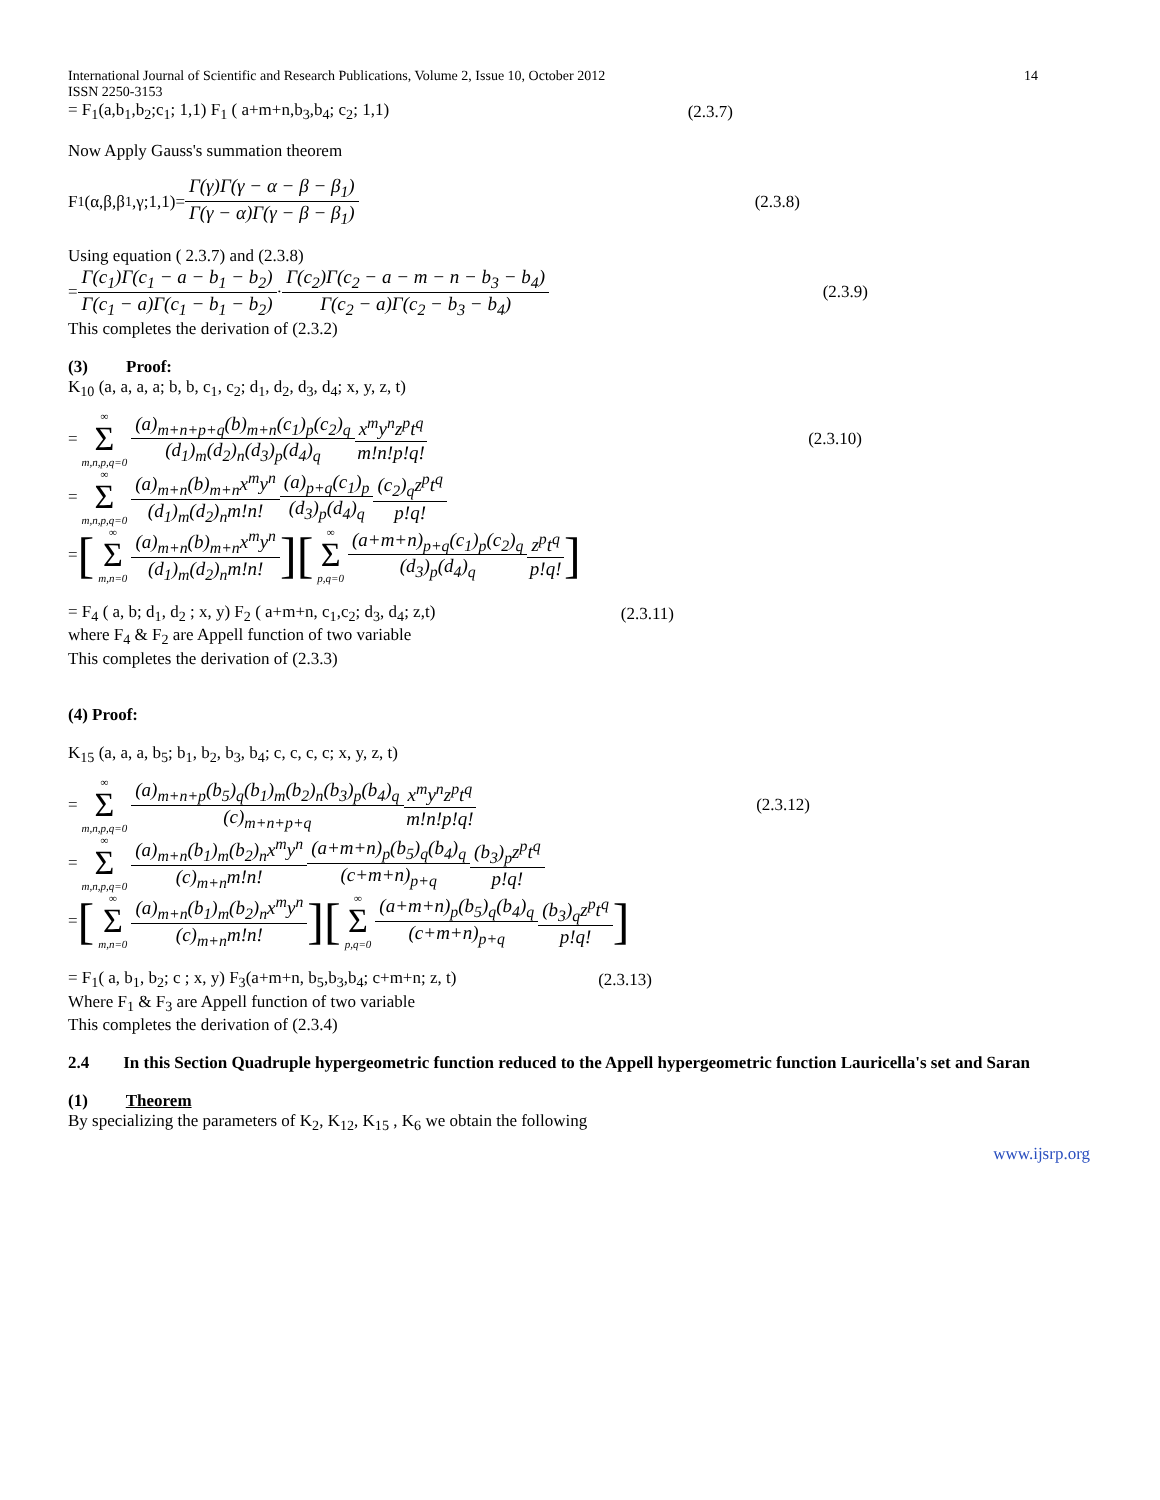International Journal of Scientific and Research Publications, Volume 2, Issue 10, October 2012
ISSN 2250-3153 14
= F<sub>1</sub>(a,b<sub>1</sub>,b<sub>2</sub>;c<sub>1</sub>; 1,1) F<sub>1</sub> ( a+m+n,b<sub>3</sub>,b<sub>4</sub>; c<sub>2</sub>; 1,1) (2.3.7)
Now Apply Gauss's summation theorem
F<sub>1</sub>(α,β,β<sub>1</sub>,γ;1,1)= Γ(γ)Γ(γ − α − β − β<sub>1</sub>) Γ(γ − α)Γ(γ − β − β<sub>1</sub>) (2.3.8)
Using equation ( 2.3.7) and (2.3.8)
= Γ(c<sub>1</sub>)Γ(c<sub>1</sub> − a − b<sub>1</sub> − b<sub>2</sub>) Γ(c<sub>1</sub> − a)Γ(c<sub>1</sub> − b<sub>1</sub> − b<sub>2</sub>) · Γ(c<sub>2</sub>)Γ(c<sub>2</sub> − a − m − n − b<sub>3</sub> − b<sub>4</sub>) Γ(c<sub>2</sub> − a)Γ(c<sub>2</sub> − b<sub>3</sub> − b<sub>4</sub>) (2.3.9)
This completes the derivation of (2.3.2)
(3) Proof:
K<sub>10</sub> (a, a, a, a; b, b, c<sub>1</sub>, c<sub>2</sub>; d<sub>1</sub>, d<sub>2</sub>, d<sub>3</sub>, d<sub>4</sub>; x, y, z, t)
= ∞ Σ m,n,p,q=0 (a)<sub>m+n+p+q</sub>(b)<sub>m+n</sub>(c<sub>1</sub>)<sub>p</sub>(c<sub>2</sub>)<sub>q</sub> (d<sub>1</sub>)<sub>m</sub>(d<sub>2</sub>)<sub>n</sub>(d<sub>3</sub>)<sub>p</sub>(d<sub>4</sub>)<sub>q</sub> x<sup>m</sup>y<sup>n</sup>z<sup>p</sup>t<sup>q</sup> m!n!p!q! (2.3.10)
= ∞ Σ m,n,p,q=0 (a)<sub>m+n</sub>(b)<sub>m+n</sub>x<sup>m</sup>y<sup>n</sup> (d<sub>1</sub>)<sub>m</sub>(d<sub>2</sub>)<sub>n</sub>m!n! (a)<sub>p+q</sub>(c<sub>1</sub>)<sub>p</sub> (d<sub>3</sub>)<sub>p</sub>(d<sub>4</sub>)<sub>q</sub> (c<sub>2</sub>)<sub>q</sub>z<sup>p</sup>t<sup>q</sup> p!q!
= [∞ Σ m,n=0 (a)<sub>m+n</sub>(b)<sub>m+n</sub>x<sup>m</sup>y<sup>n</sup> (d<sub>1</sub>)<sub>m</sub>(d<sub>2</sub>)<sub>n</sub>m!n!][∞ Σ p,q=0 (a+m+n)<sub>p+q</sub>(c<sub>1</sub>)<sub>p</sub>(c<sub>2</sub>)<sub>q</sub> (d<sub>3</sub>)<sub>p</sub>(d<sub>4</sub>)<sub>q</sub> z<sup>p</sup>t<sup>q</sup> p!q!]
= F<sub>4</sub> ( a, b; d<sub>1</sub>, d<sub>2</sub> ; x, y) F<sub>2</sub> ( a+m+n, c<sub>1</sub>,c<sub>2</sub>; d<sub>3</sub>, d<sub>4</sub>; z,t) (2.3.11)
where F<sub>4</sub> & F<sub>2</sub> are Appell function of two variable
This completes the derivation of (2.3.3)
(4) Proof:
K<sub>15</sub> (a, a, a, b<sub>5</sub>; b<sub>1</sub>, b<sub>2</sub>, b<sub>3</sub>, b<sub>4</sub>; c, c, c, c; x, y, z, t)
= ∞ Σ m,n,p,q=0 (a)<sub>m+n+p</sub>(b<sub>5</sub>)<sub>q</sub>(b<sub>1</sub>)<sub>m</sub>(b<sub>2</sub>)<sub>n</sub>(b<sub>3</sub>)<sub>p</sub>(b<sub>4</sub>)<sub>q</sub> (c)<sub>m+n+p+q</sub> x<sup>m</sup>y<sup>n</sup>z<sup>p</sup>t<sup>q</sup> m!n!p!q! (2.3.12)
= ∞ Σ m,n,p,q=0 (a)<sub>m+n</sub>(b<sub>1</sub>)<sub>m</sub>(b<sub>2</sub>)<sub>n</sub>x<sup>m</sup>y<sup>n</sup> (c)<sub>m+n</sub>m!n! (a+m+n)<sub>p</sub>(b<sub>5</sub>)<sub>q</sub>(b<sub>4</sub>)<sub>q</sub> (c+m+n)<sub>p+q</sub> (b<sub>3</sub>)<sub>p</sub>z<sup>p</sup>t<sup>q</sup> p!q!
= [∞ Σ m,n=0 (a)<sub>m+n</sub>(b<sub>1</sub>)<sub>m</sub>(b<sub>2</sub>)<sub>n</sub>x<sup>m</sup>y<sup>n</sup> (c)<sub>m+n</sub>m!n!][∞ Σ p,q=0 (a+m+n)<sub>p</sub>(b<sub>5</sub>)<sub>q</sub>(b<sub>4</sub>)<sub>q</sub> (c+m+n)<sub>p+q</sub> (b<sub>3</sub>)<sub>q</sub>z<sup>p</sup>t<sup>q</sup> p!q!]
= F<sub>1</sub>( a, b<sub>1</sub>, b<sub>2</sub>; c ; x, y) F<sub>3</sub>(a+m+n, b<sub>5</sub>,b<sub>3</sub>,b<sub>4</sub>; c+m+n; z, t) (2.3.13)
Where F<sub>1</sub> & F<sub>3</sub> are Appell function of two variable
This completes the derivation of (2.3.4)
2.4 In this Section Quadruple hypergeometric function reduced to the Appell hypergeometric function Lauricella's set and Saran
(1) Theorem
By specializing the parameters of K<sub>2</sub>, K<sub>12</sub>, K<sub>15</sub> , K<sub>6</sub> we obtain the following
www.ijsrp.org